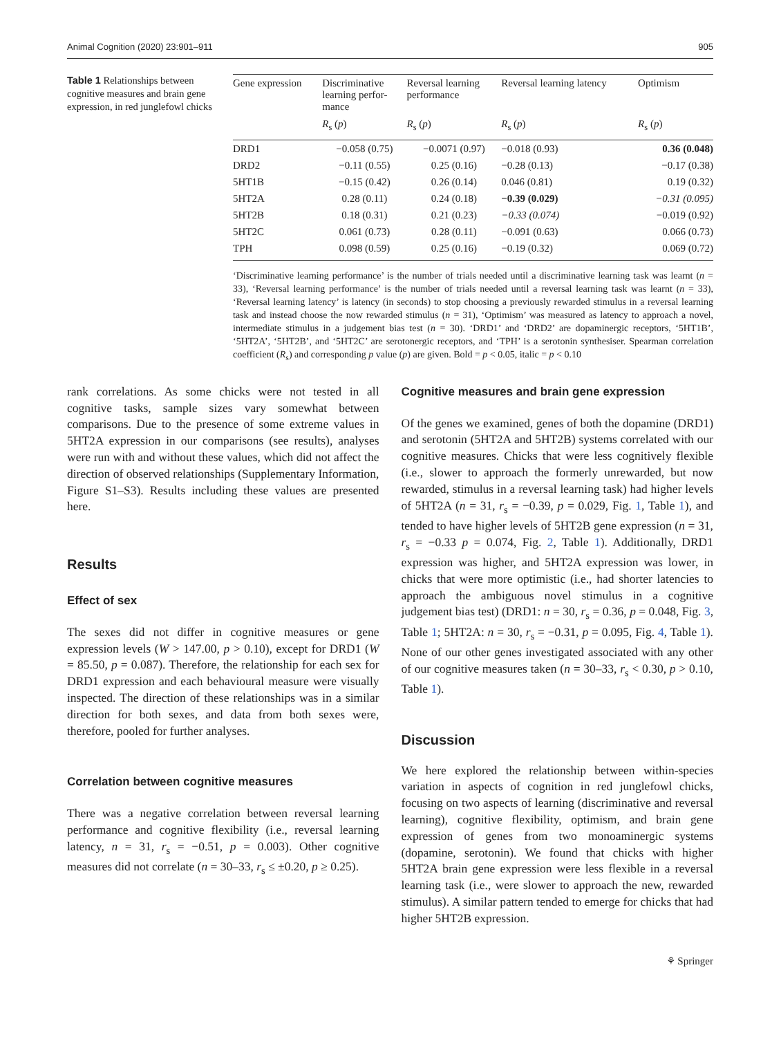Animal Cognition (2020) 23:901–911 905
Table 1 Relationships between cognitive measures and brain gene expression, in red junglefowl chicks
| Gene expression | Discriminative learning perfor- mance | Reversal learning performance | Reversal learning latency | Optimism |
| --- | --- | --- | --- | --- |
| | R<sub>s</sub> ( p ) | R<sub>s</sub> ( p ) | R<sub>s</sub> ( p ) | R<sub>s</sub> ( p ) |
| DRD1 | −0.058 (0.75) | −0.0071 (0.97) | −0.018 (0.93) | 0.36 (0.048) |
| DRD2 | −0.11 (0.55) | 0.25 (0.16) | −0.28 (0.13) | −0.17 (0.38) |
| 5HT1B | −0.15 (0.42) | 0.26 (0.14) | 0.046 (0.81) | 0.19 (0.32) |
| 5HT2A | 0.28 (0.11) | 0.24 (0.18) | −0.39 (0.029) | −0.31 (0.095) |
| 5HT2B | 0.18 (0.31) | 0.21 (0.23) | −0.33 (0.074) | −0.019 (0.92) |
| 5HT2C | 0.061 (0.73) | 0.28 (0.11) | −0.091 (0.63) | 0.066 (0.73) |
| TPH | 0.098 (0.59) | 0.25 (0.16) | −0.19 (0.32) | 0.069 (0.72) |
‘Discriminative learning performance’ is the number of trials needed until a discriminative learning task was learnt (n = 33), ‘Reversal learning performance’ is the number of trials needed until a reversal learning task was learnt (n = 33), ‘Reversal learning latency’ is latency (in seconds) to stop choosing a previously rewarded stimulus in a reversal learning task and instead choose the now rewarded stimulus (n = 31), ‘Optimism’ was measured as latency to approach a novel, intermediate stimulus in a judgement bias test (n = 30). ‘DRD1’ and ‘DRD2’ are dopaminergic receptors, ‘5HT1B’, ‘5HT2A’, ‘5HT2B’, and ‘5HT2C’ are serotonergic receptors, and ‘TPH’ is a serotonin synthesiser. Spearman correlation coefficient (R<sub>s</sub>) and corresponding p value (p) are given. Bold = p < 0.05, italic = p < 0.10
rank correlations. As some chicks were not tested in all cognitive tasks, sample sizes vary somewhat between comparisons. Due to the presence of some extreme values in 5HT2A expression in our comparisons (see results), analyses were run with and without these values, which did not affect the direction of observed relationships (Supplementary Information, Figure S1–S3). Results including these values are presented here.
Results
Effect of sex
The sexes did not differ in cognitive measures or gene expression levels (W > 147.00, p > 0.10), except for DRD1 (W = 85.50, p = 0.087). Therefore, the relationship for each sex for DRD1 expression and each behavioural measure were visually inspected. The direction of these relationships was in a similar direction for both sexes, and data from both sexes were, therefore, pooled for further analyses.
Correlation between cognitive measures
There was a negative correlation between reversal learning performance and cognitive flexibility (i.e., reversal learning latency, n = 31, r<sub>s</sub> = −0.51, p = 0.003). Other cognitive measures did not correlate (n = 30–33, r<sub>s</sub> ≤ ±0.20, p ≥ 0.25).
Cognitive measures and brain gene expression
Of the genes we examined, genes of both the dopamine (DRD1) and serotonin (5HT2A and 5HT2B) systems correlated with our cognitive measures. Chicks that were less cognitively flexible (i.e., slower to approach the formerly unrewarded, but now rewarded, stimulus in a reversal learning task) had higher levels of 5HT2A (n = 31, r<sub>s</sub> = −0.39, p = 0.029, Fig. 1, Table 1), and tended to have higher levels of 5HT2B gene expression (n = 31, r<sub>s</sub> = −0.33 p = 0.074, Fig. 2, Table 1). Additionally, DRD1 expression was higher, and 5HT2A expression was lower, in chicks that were more optimistic (i.e., had shorter latencies to approach the ambiguous novel stimulus in a cognitive judgement bias test) (DRD1: n = 30, r<sub>s</sub> = 0.36, p = 0.048, Fig. 3, Table 1; 5HT2A: n = 30, r<sub>s</sub> = −0.31, p = 0.095, Fig. 4, Table 1). None of our other genes investigated associated with any other of our cognitive measures taken (n = 30–33, r<sub>s</sub> < 0.30, p > 0.10, Table 1).
Discussion
We here explored the relationship between within-species variation in aspects of cognition in red junglefowl chicks, focusing on two aspects of learning (discriminative and reversal learning), cognitive flexibility, optimism, and brain gene expression of genes from two monoaminergic systems (dopamine, serotonin). We found that chicks with higher 5HT2A brain gene expression were less flexible in a reversal learning task (i.e., were slower to approach the new, rewarded stimulus). A similar pattern tended to emerge for chicks that had higher 5HT2B expression.
⚘ Springer